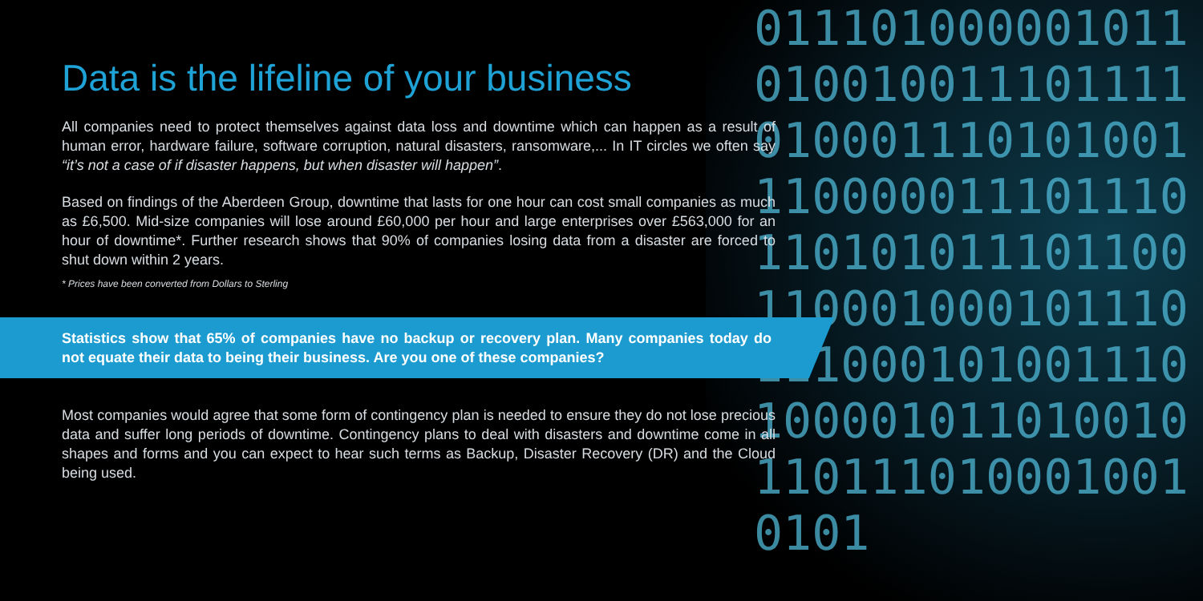0111010000010110100100111011110100011101010011100000111011101101010111011001100010001011101110001010011101000010110100101101110100010010101
Data is the lifeline of your business
All companies need to protect themselves against data loss and downtime which can happen as a result of human error, hardware failure, software corruption, natural disasters, ransomware,... In IT circles we often say “it’s not a case of if disaster happens, but when disaster will happen”.
Based on findings of the Aberdeen Group, downtime that lasts for one hour can cost small companies as much as £6,500. Mid-size companies will lose around £60,000 per hour and large enterprises over £563,000 for an hour of downtime*. Further research shows that 90% of companies losing data from a disaster are forced to shut down within 2 years.
* Prices have been converted from Dollars to Sterling
Statistics show that 65% of companies have no backup or recovery plan. Many companies today do not equate their data to being their business. Are you one of these companies?
Most companies would agree that some form of contingency plan is needed to ensure they do not lose precious data and suffer long periods of downtime. Contingency plans to deal with disasters and downtime come in all shapes and forms and you can expect to hear such terms as Backup, Disaster Recovery (DR) and the Cloud being used.